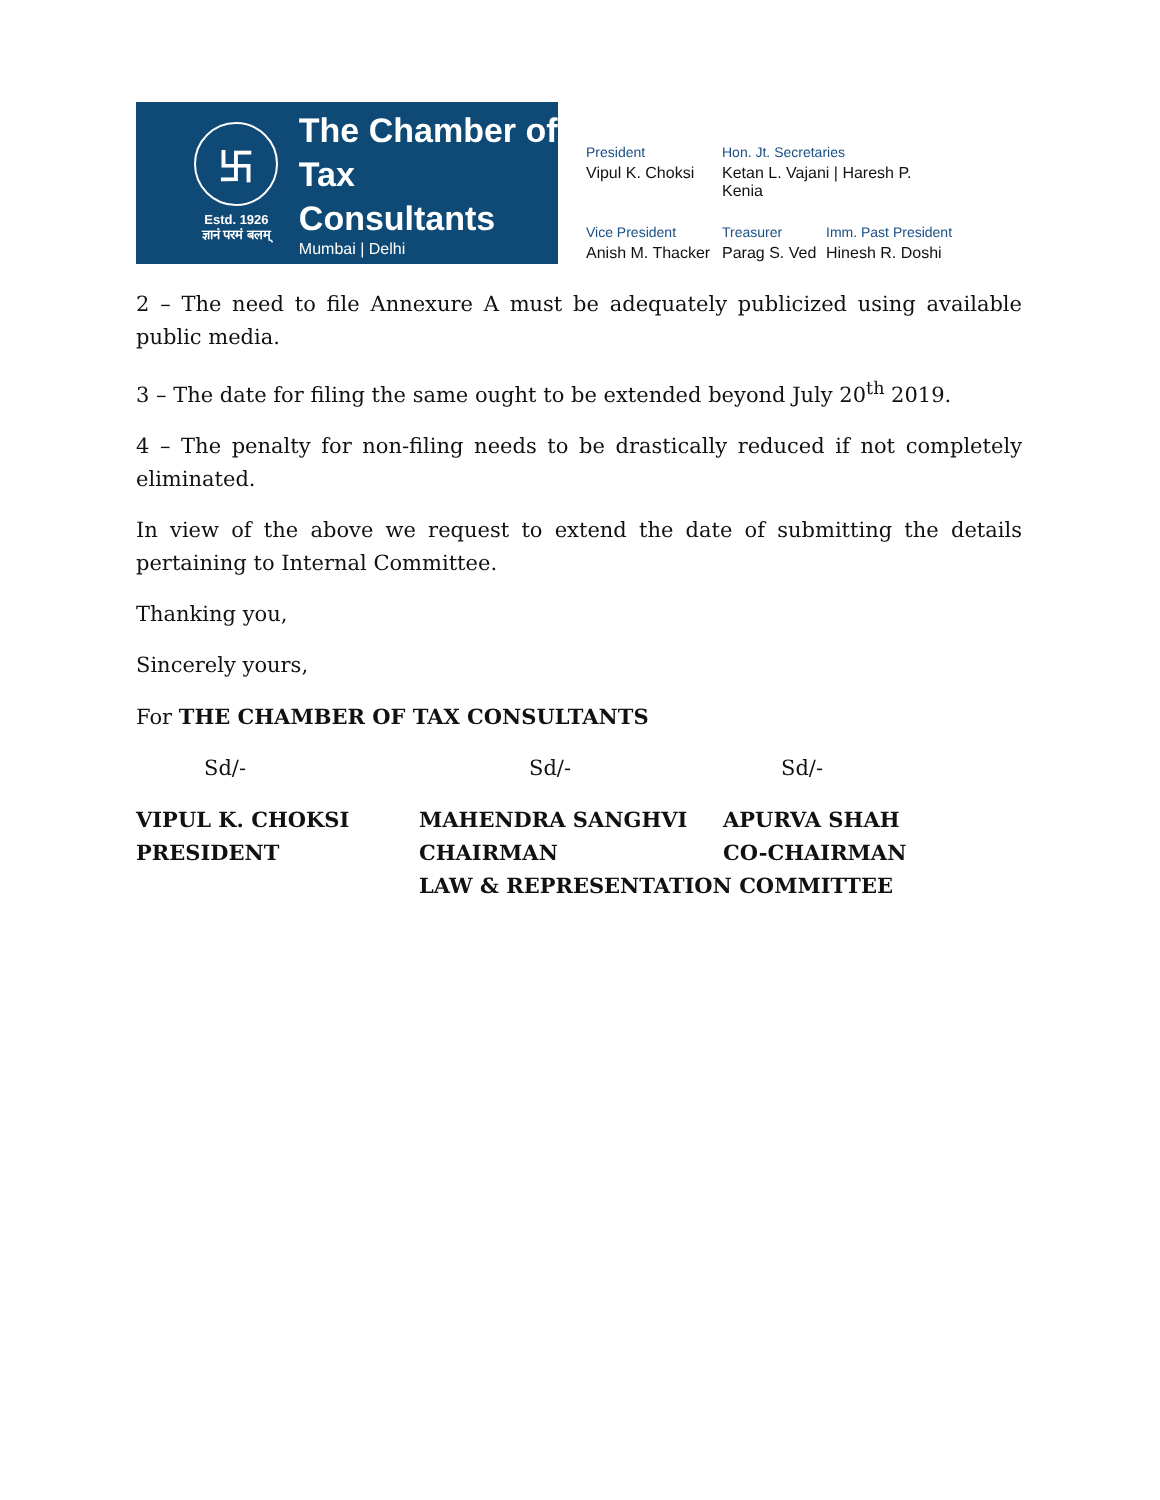卐
Estd. 1926
ज्ञानं परमं बलम्
The Chamber of
Tax Consultants
Mumbai | Delhi
President
Hon. Jt. Secretaries
Vipul K. Choksi
Ketan L. Vajani | Haresh P. Kenia
Vice President
Treasurer
Imm. Past President
Anish M. Thacker
Parag S. Ved
Hinesh R. Doshi
2 – The need to file Annexure A must be adequately publicized using available public media.
3 – The date for filing the same ought to be extended beyond July 20<sup>th</sup> 2019.
4 – The penalty for non-filing needs to be drastically reduced if not completely eliminated.
In view of the above we request to extend the date of submitting the details pertaining to Internal Committee.
Thanking you,
Sincerely yours,
For THE CHAMBER OF TAX CONSULTANTS
Sd/-
Sd/-
Sd/-
VIPUL K. CHOKSI
MAHENDRA SANGHVI
APURVA SHAH
PRESIDENT
CHAIRMAN
CO-CHAIRMAN
LAW & REPRESENTATION COMMITTEE